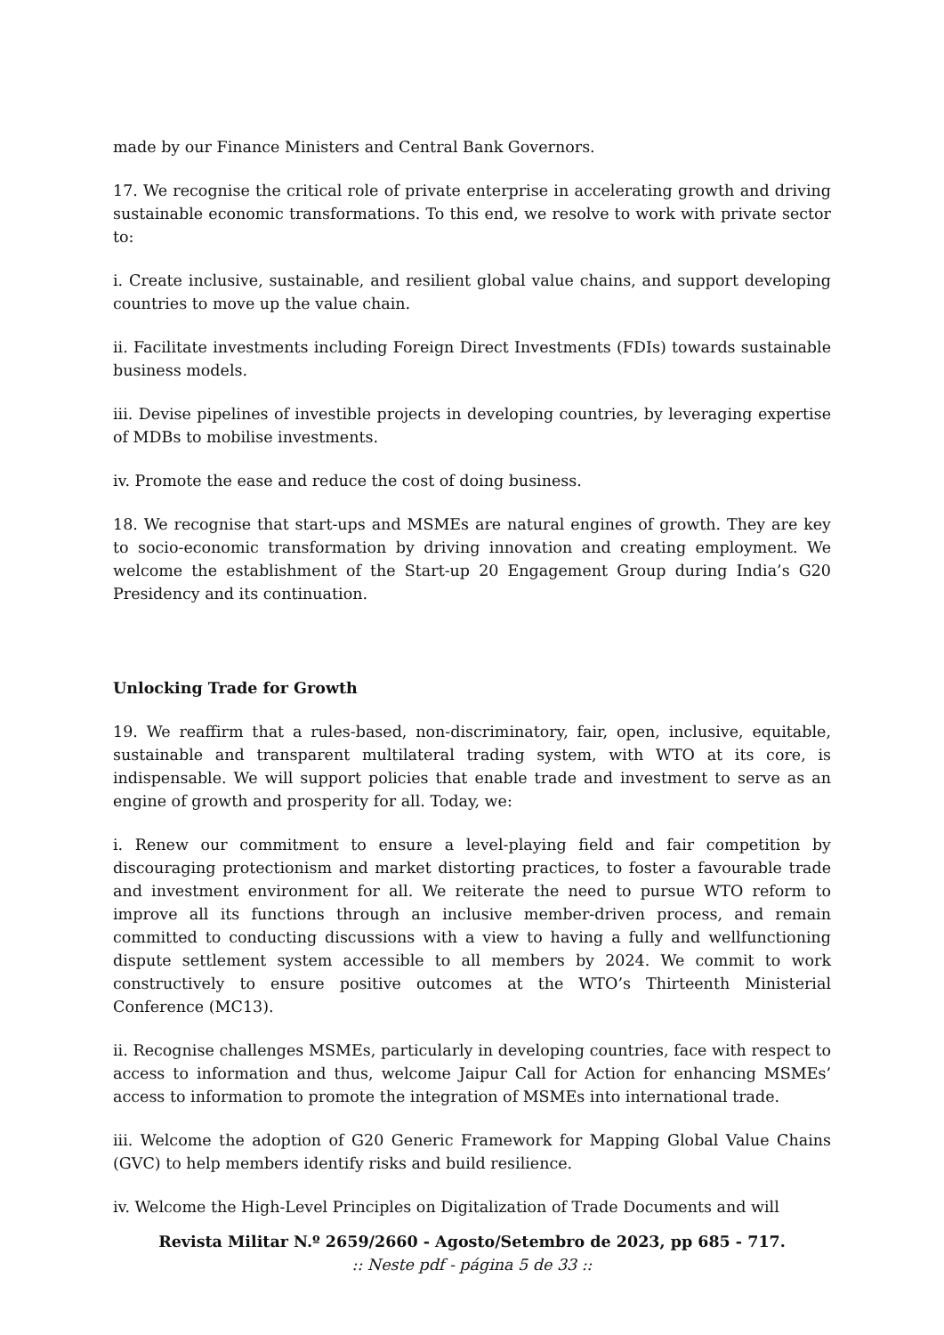made by our Finance Ministers and Central Bank Governors.
17. We recognise the critical role of private enterprise in accelerating growth and driving sustainable economic transformations. To this end, we resolve to work with private sector to:
i. Create inclusive, sustainable, and resilient global value chains, and support developing countries to move up the value chain.
ii. Facilitate investments including Foreign Direct Investments (FDIs) towards sustainable business models.
iii. Devise pipelines of investible projects in developing countries, by leveraging expertise of MDBs to mobilise investments.
iv. Promote the ease and reduce the cost of doing business.
18. We recognise that start-ups and MSMEs are natural engines of growth. They are key to socio-economic transformation by driving innovation and creating employment. We welcome the establishment of the Start-up 20 Engagement Group during India’s G20 Presidency and its continuation.
Unlocking Trade for Growth
19. We reaffirm that a rules-based, non-discriminatory, fair, open, inclusive, equitable, sustainable and transparent multilateral trading system, with WTO at its core, is indispensable. We will support policies that enable trade and investment to serve as an engine of growth and prosperity for all. Today, we:
i. Renew our commitment to ensure a level-playing field and fair competition by discouraging protectionism and market distorting practices, to foster a favourable trade and investment environment for all. We reiterate the need to pursue WTO reform to improve all its functions through an inclusive member-driven process, and remain committed to conducting discussions with a view to having a fully and wellfunctioning dispute settlement system accessible to all members by 2024. We commit to work constructively to ensure positive outcomes at the WTO’s Thirteenth Ministerial Conference (MC13).
ii. Recognise challenges MSMEs, particularly in developing countries, face with respect to access to information and thus, welcome Jaipur Call for Action for enhancing MSMEs’ access to information to promote the integration of MSMEs into international trade.
iii. Welcome the adoption of G20 Generic Framework for Mapping Global Value Chains (GVC) to help members identify risks and build resilience.
iv. Welcome the High-Level Principles on Digitalization of Trade Documents and will
Revista Militar N.º 2659/2660 - Agosto/Setembro de 2023, pp 685 - 717.
:: Neste pdf - página 5 de 33 ::